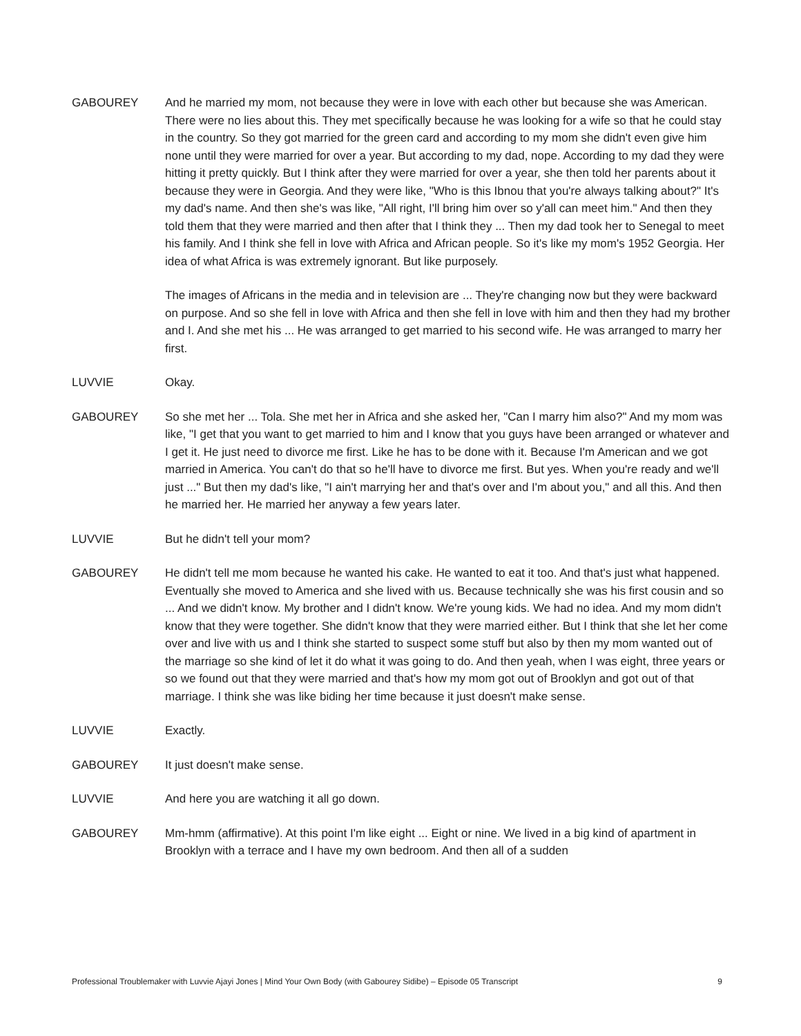GABOUREY And he married my mom, not because they were in love with each other but because she was American. There were no lies about this. They met specifically because he was looking for a wife so that he could stay in the country. So they got married for the green card and according to my mom she didn't even give him none until they were married for over a year. But according to my dad, nope. According to my dad they were hitting it pretty quickly. But I think after they were married for over a year, she then told her parents about it because they were in Georgia. And they were like, "Who is this Ibnou that you're always talking about?" It's my dad's name. And then she's was like, "All right, I'll bring him over so y'all can meet him." And then they told them that they were married and then after that I think they ... Then my dad took her to Senegal to meet his family. And I think she fell in love with Africa and African people. So it's like my mom's 1952 Georgia. Her idea of what Africa is was extremely ignorant. But like purposely.
The images of Africans in the media and in television are ... They're changing now but they were backward on purpose. And so she fell in love with Africa and then she fell in love with him and then they had my brother and I. And she met his ... He was arranged to get married to his second wife. He was arranged to marry her first.
LUVVIE Okay.
GABOUREY So she met her ... Tola. She met her in Africa and she asked her, "Can I marry him also?" And my mom was like, "I get that you want to get married to him and I know that you guys have been arranged or whatever and I get it. He just need to divorce me first. Like he has to be done with it. Because I'm American and we got married in America. You can't do that so he'll have to divorce me first. But yes. When you're ready and we'll just ..." But then my dad's like, "I ain't marrying her and that's over and I'm about you," and all this. And then he married her. He married her anyway a few years later.
LUVVIE But he didn't tell your mom?
GABOUREY He didn't tell me mom because he wanted his cake. He wanted to eat it too. And that's just what happened. Eventually she moved to America and she lived with us. Because technically she was his first cousin and so ... And we didn't know. My brother and I didn't know. We're young kids. We had no idea. And my mom didn't know that they were together. She didn't know that they were married either. But I think that she let her come over and live with us and I think she started to suspect some stuff but also by then my mom wanted out of the marriage so she kind of let it do what it was going to do. And then yeah, when I was eight, three years or so we found out that they were married and that's how my mom got out of Brooklyn and got out of that marriage. I think she was like biding her time because it just doesn't make sense.
LUVVIE Exactly.
GABOUREY It just doesn't make sense.
LUVVIE And here you are watching it all go down.
GABOUREY Mm-hmm (affirmative). At this point I'm like eight ... Eight or nine. We lived in a big kind of apartment in Brooklyn with a terrace and I have my own bedroom. And then all of a sudden
Professional Troublemaker with Luvvie Ajayi Jones | Mind Your Own Body (with Gabourey Sidibe) – Episode 05 Transcript 9